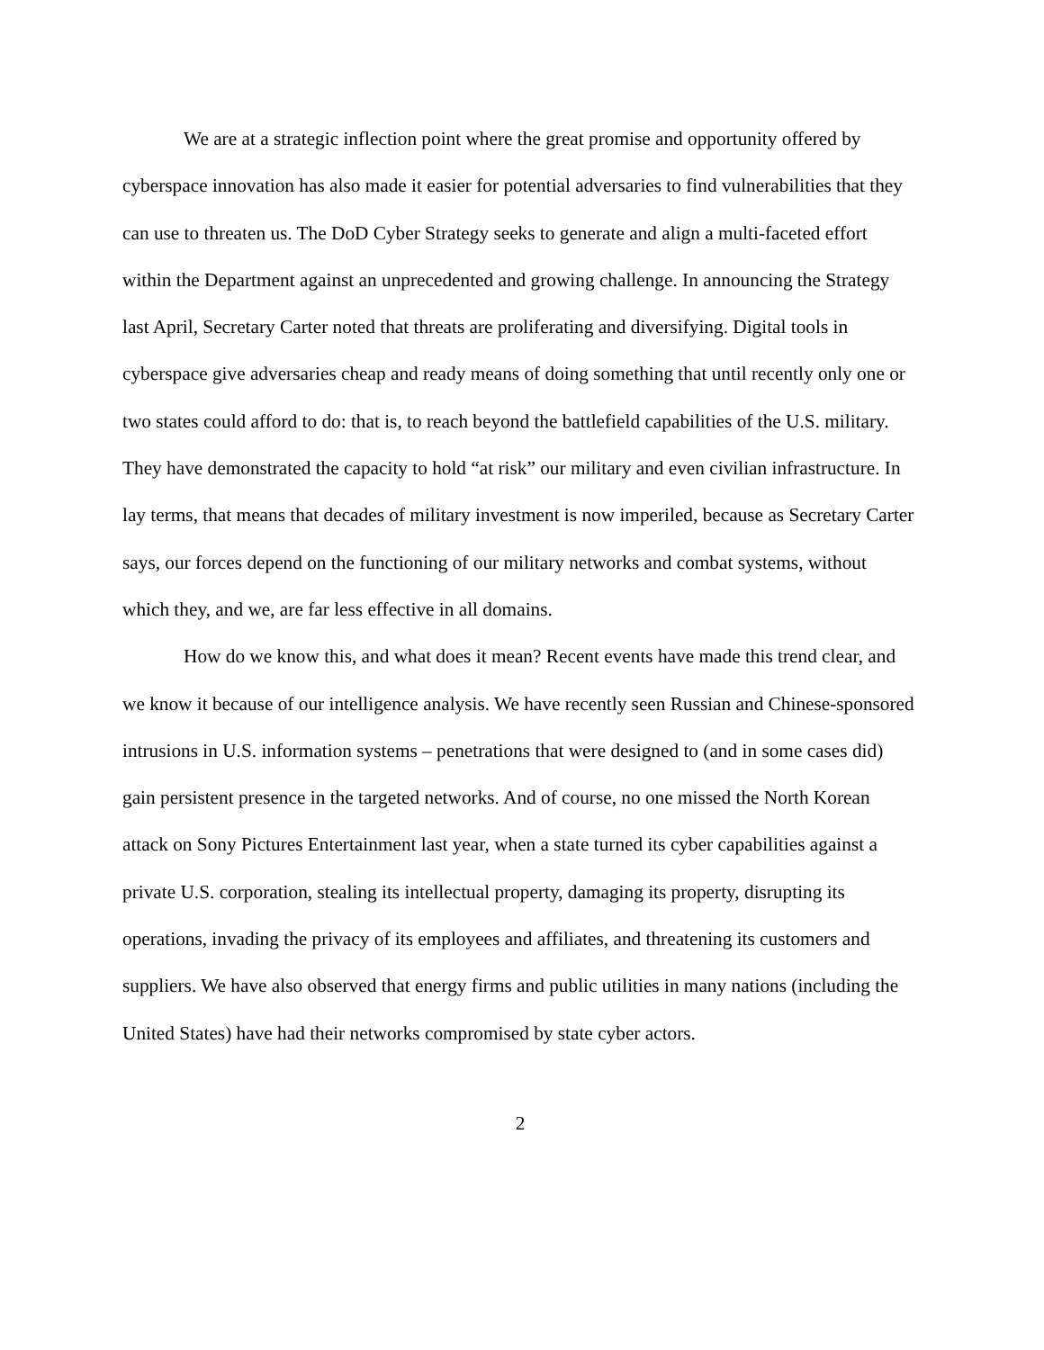We are at a strategic inflection point where the great promise and opportunity offered by cyberspace innovation has also made it easier for potential adversaries to find vulnerabilities that they can use to threaten us. The DoD Cyber Strategy seeks to generate and align a multi-faceted effort within the Department against an unprecedented and growing challenge. In announcing the Strategy last April, Secretary Carter noted that threats are proliferating and diversifying. Digital tools in cyberspace give adversaries cheap and ready means of doing something that until recently only one or two states could afford to do: that is, to reach beyond the battlefield capabilities of the U.S. military. They have demonstrated the capacity to hold “at risk” our military and even civilian infrastructure. In lay terms, that means that decades of military investment is now imperiled, because as Secretary Carter says, our forces depend on the functioning of our military networks and combat systems, without which they, and we, are far less effective in all domains.
How do we know this, and what does it mean? Recent events have made this trend clear, and we know it because of our intelligence analysis. We have recently seen Russian and Chinese-sponsored intrusions in U.S. information systems – penetrations that were designed to (and in some cases did) gain persistent presence in the targeted networks. And of course, no one missed the North Korean attack on Sony Pictures Entertainment last year, when a state turned its cyber capabilities against a private U.S. corporation, stealing its intellectual property, damaging its property, disrupting its operations, invading the privacy of its employees and affiliates, and threatening its customers and suppliers. We have also observed that energy firms and public utilities in many nations (including the United States) have had their networks compromised by state cyber actors.
2